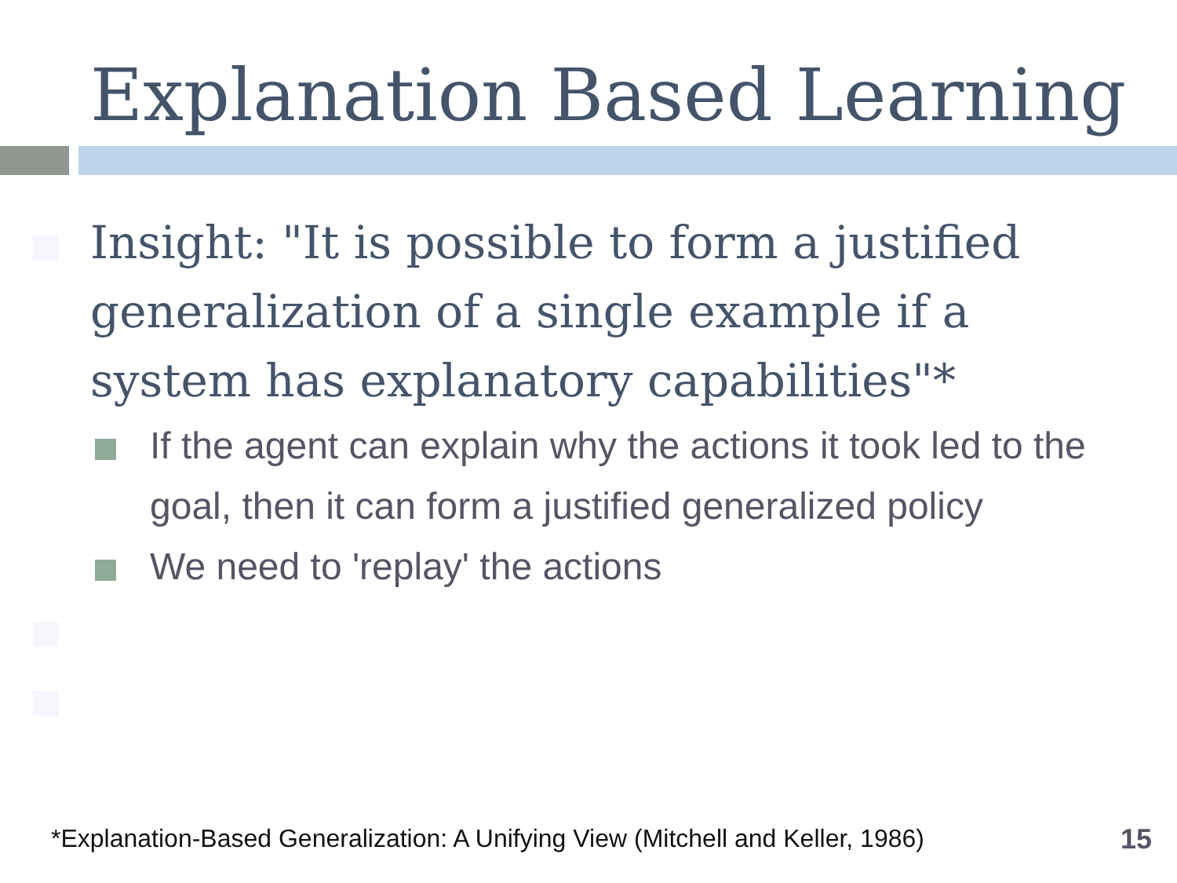Explanation Based Learning
Insight: "It is possible to form a justified generalization of a single example if a system has explanatory capabilities"*
If the agent can explain why the actions it took led to the goal, then it can form a justified generalized policy
We need to 'replay' the actions
*Explanation-Based Generalization: A Unifying View (Mitchell and Keller, 1986)
15